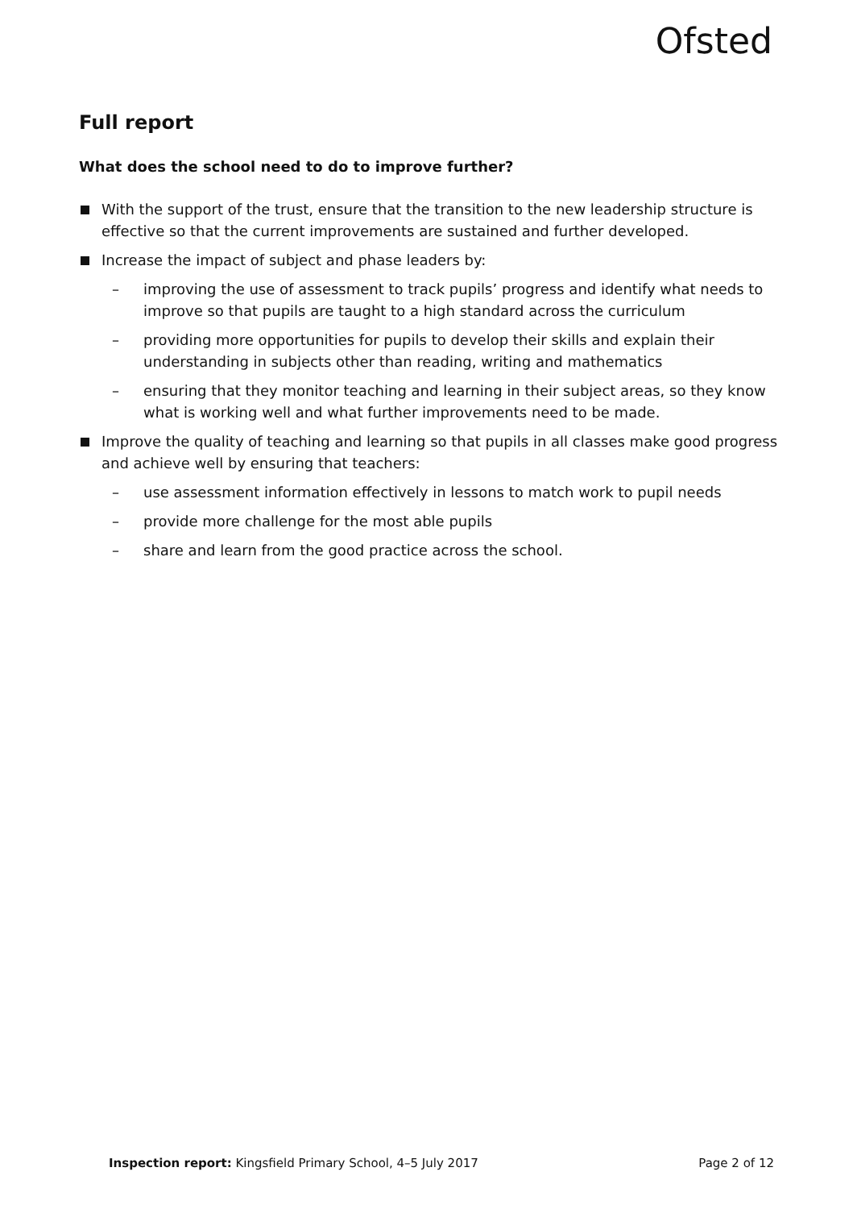Ofsted
Full report
What does the school need to do to improve further?
With the support of the trust, ensure that the transition to the new leadership structure is effective so that the current improvements are sustained and further developed.
Increase the impact of subject and phase leaders by:
– improving the use of assessment to track pupils’ progress and identify what needs to improve so that pupils are taught to a high standard across the curriculum
– providing more opportunities for pupils to develop their skills and explain their understanding in subjects other than reading, writing and mathematics
– ensuring that they monitor teaching and learning in their subject areas, so they know what is working well and what further improvements need to be made.
Improve the quality of teaching and learning so that pupils in all classes make good progress and achieve well by ensuring that teachers:
– use assessment information effectively in lessons to match work to pupil needs
– provide more challenge for the most able pupils
– share and learn from the good practice across the school.
Inspection report: Kingsfield Primary School, 4–5 July 2017
Page 2 of 12